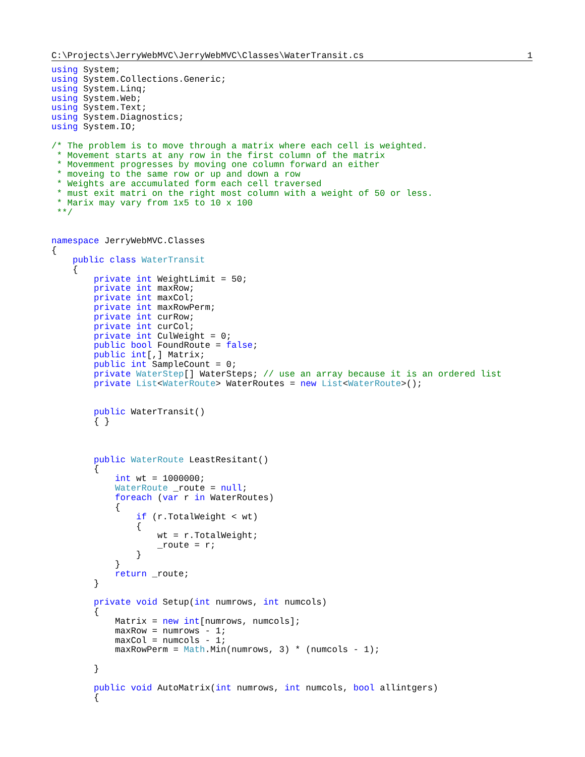C:\Projects\JerryWebMVC\JerryWebMVC\Classes\WaterTransit.cs 1
using System;
using System.Collections.Generic;
using System.Linq;
using System.Web;
using System.Text;
using System.Diagnostics;
using System.IO;

/* The problem is to move through a matrix where each cell is weighted.
 * Movement starts at any row in the first column of the matrix
 * Movemment progresses by moving one column forward an either
 * moveing to the same row or up and down a row
 * Weights are accumulated form each cell traversed
 * must exit matri on the right most column with a weight of 50 or less.
 * Marix may vary from 1x5 to 10 x 100
 **/


namespace JerryWebMVC.Classes
{
    public class WaterTransit
    {
        private int WeightLimit = 50;
        private int maxRow;
        private int maxCol;
        private int maxRowPerm;
        private int curRow;
        private int curCol;
        private int CulWeight = 0;
        public bool FoundRoute = false;
        public int[,] Matrix;
        public int SampleCount = 0;
        private WaterStep[] WaterSteps; // use an array because it is an ordered list
        private List<WaterRoute> WaterRoutes = new List<WaterRoute>();


        public WaterTransit()
        { }



        public WaterRoute LeastResitant()
        {
            int wt = 1000000;
            WaterRoute _route = null;
            foreach (var r in WaterRoutes)
            {
                if (r.TotalWeight < wt)
                {
                    wt = r.TotalWeight;
                    _route = r;
                }
            }
            return _route;
        }

        private void Setup(int numrows, int numcols)
        {
            Matrix = new int[numrows, numcols];
            maxRow = numrows - 1;
            maxCol = numcols - 1;
            maxRowPerm = Math.Min(numrows, 3) * (numcols - 1);

        }

        public void AutoMatrix(int numrows, int numcols, bool allintgers)
        {